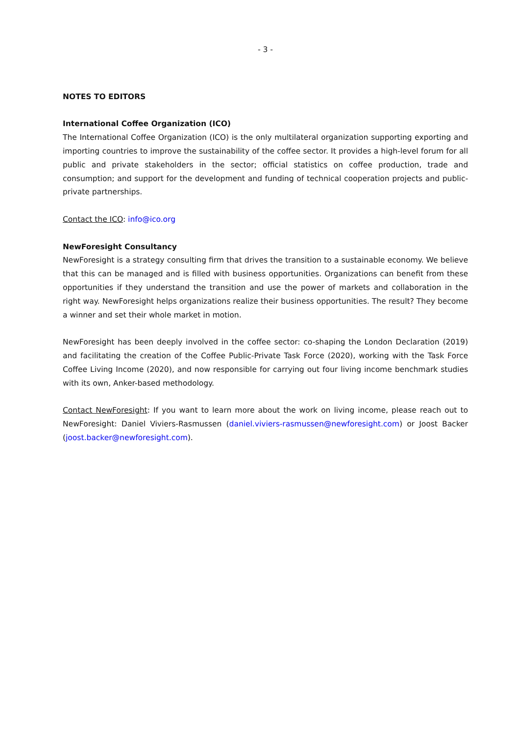- 3 -
NOTES TO EDITORS
International Coffee Organization (ICO)
The International Coffee Organization (ICO) is the only multilateral organization supporting exporting and importing countries to improve the sustainability of the coffee sector. It provides a high-level forum for all public and private stakeholders in the sector; official statistics on coffee production, trade and consumption; and support for the development and funding of technical cooperation projects and public-private partnerships.
Contact the ICO: info@ico.org
NewForesight Consultancy
NewForesight is a strategy consulting firm that drives the transition to a sustainable economy. We believe that this can be managed and is filled with business opportunities. Organizations can benefit from these opportunities if they understand the transition and use the power of markets and collaboration in the right way. NewForesight helps organizations realize their business opportunities. The result? They become a winner and set their whole market in motion.
NewForesight has been deeply involved in the coffee sector: co-shaping the London Declaration (2019) and facilitating the creation of the Coffee Public-Private Task Force (2020), working with the Task Force Coffee Living Income (2020), and now responsible for carrying out four living income benchmark studies with its own, Anker-based methodology.
Contact NewForesight: If you want to learn more about the work on living income, please reach out to NewForesight: Daniel Viviers-Rasmussen (daniel.viviers-rasmussen@newforesight.com) or Joost Backer (joost.backer@newforesight.com).